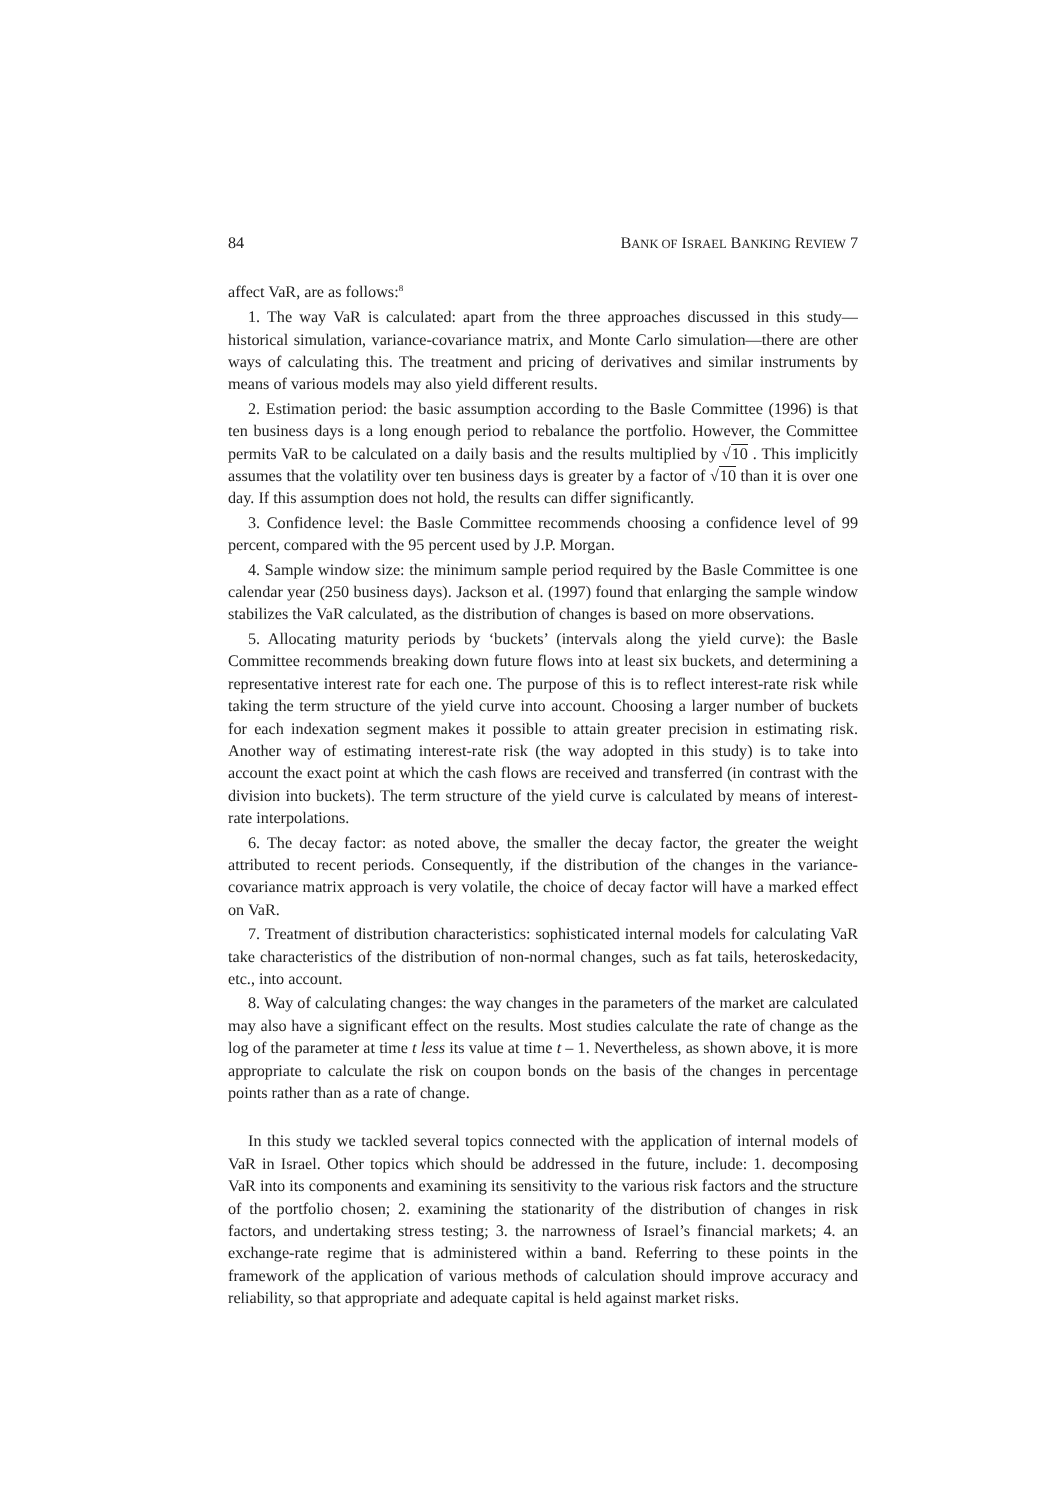84 BANK OF ISRAEL BANKING REVIEW 7
affect VaR, are as follows:<sup>8</sup>
1. The way VaR is calculated: apart from the three approaches discussed in this study—historical simulation, variance-covariance matrix, and Monte Carlo simulation—there are other ways of calculating this. The treatment and pricing of derivatives and similar instruments by means of various models may also yield different results.
2. Estimation period: the basic assumption according to the Basle Committee (1996) is that ten business days is a long enough period to rebalance the portfolio. However, the Committee permits VaR to be calculated on a daily basis and the results multiplied by √10 . This implicitly assumes that the volatility over ten business days is greater by a factor of √10 than it is over one day. If this assumption does not hold, the results can differ significantly.
3. Confidence level: the Basle Committee recommends choosing a confidence level of 99 percent, compared with the 95 percent used by J.P. Morgan.
4. Sample window size: the minimum sample period required by the Basle Committee is one calendar year (250 business days). Jackson et al. (1997) found that enlarging the sample window stabilizes the VaR calculated, as the distribution of changes is based on more observations.
5. Allocating maturity periods by ‘buckets’ (intervals along the yield curve): the Basle Committee recommends breaking down future flows into at least six buckets, and determining a representative interest rate for each one. The purpose of this is to reflect interest-rate risk while taking the term structure of the yield curve into account. Choosing a larger number of buckets for each indexation segment makes it possible to attain greater precision in estimating risk. Another way of estimating interest-rate risk (the way adopted in this study) is to take into account the exact point at which the cash flows are received and transferred (in contrast with the division into buckets). The term structure of the yield curve is calculated by means of interest-rate interpolations.
6. The decay factor: as noted above, the smaller the decay factor, the greater the weight attributed to recent periods. Consequently, if the distribution of the changes in the variance-covariance matrix approach is very volatile, the choice of decay factor will have a marked effect on VaR.
7. Treatment of distribution characteristics: sophisticated internal models for calculating VaR take characteristics of the distribution of non-normal changes, such as fat tails, heteroskedacity, etc., into account.
8. Way of calculating changes: the way changes in the parameters of the market are calculated may also have a significant effect on the results. Most studies calculate the rate of change as the log of the parameter at time t less its value at time t – 1. Nevertheless, as shown above, it is more appropriate to calculate the risk on coupon bonds on the basis of the changes in percentage points rather than as a rate of change.
In this study we tackled several topics connected with the application of internal models of VaR in Israel. Other topics which should be addressed in the future, include: 1. decomposing VaR into its components and examining its sensitivity to the various risk factors and the structure of the portfolio chosen; 2. examining the stationarity of the distribution of changes in risk factors, and undertaking stress testing; 3. the narrowness of Israel’s financial markets; 4. an exchange-rate regime that is administered within a band. Referring to these points in the framework of the application of various methods of calculation should improve accuracy and reliability, so that appropriate and adequate capital is held against market risks.